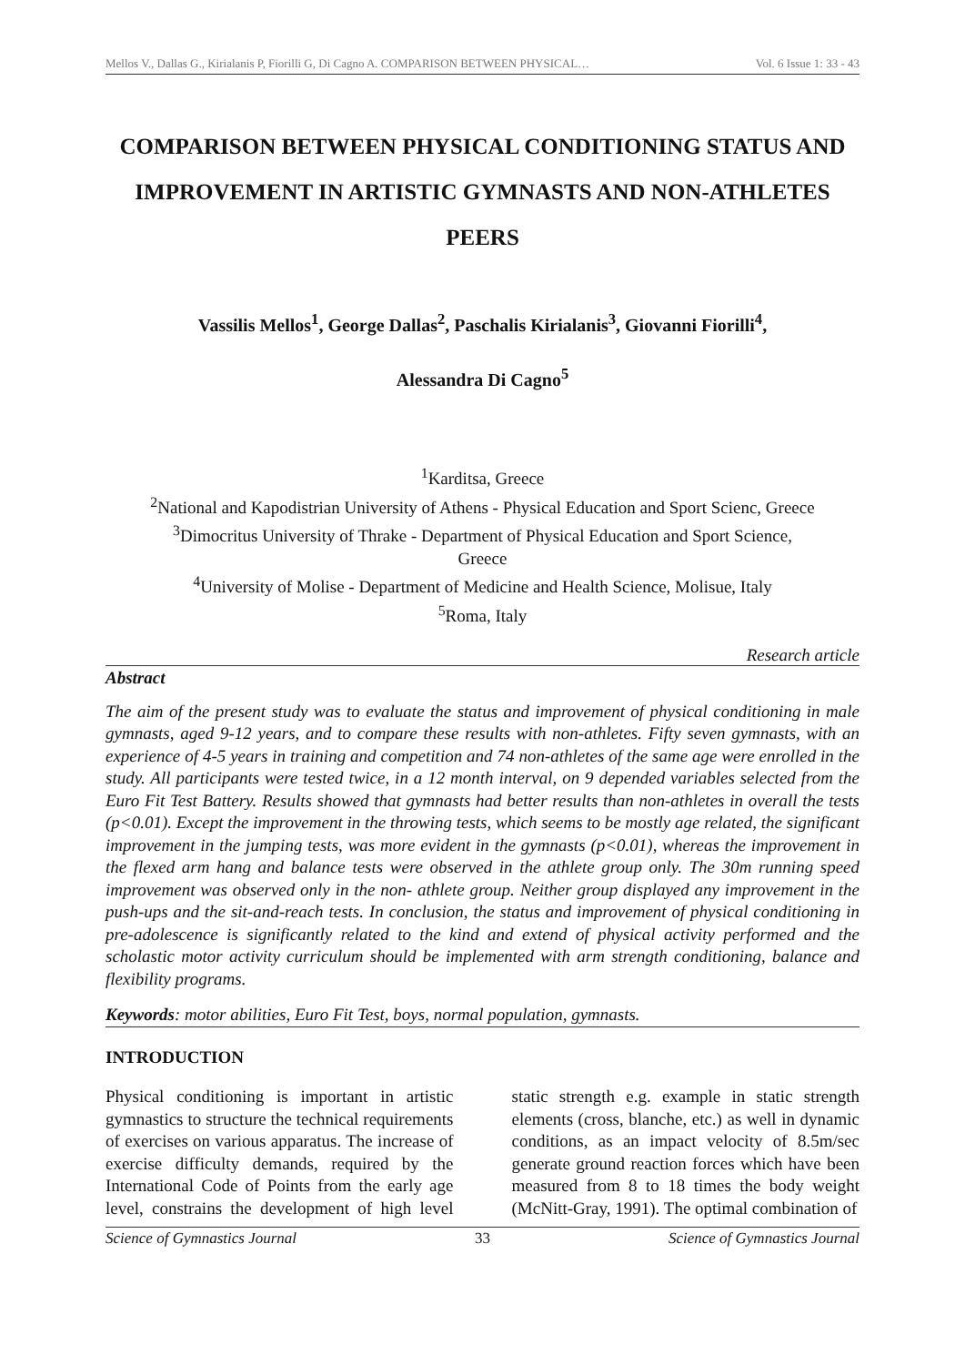Mellos V., Dallas G., Kirialanis P, Fiorilli G, Di Cagno A. COMPARISON BETWEEN PHYSICAL… Vol. 6 Issue 1: 33 - 43
COMPARISON BETWEEN PHYSICAL CONDITIONING STATUS AND IMPROVEMENT IN ARTISTIC GYMNASTS AND NON-ATHLETES PEERS
Vassilis Mellos<sup>1</sup>, George Dallas<sup>2</sup>, Paschalis Kirialanis<sup>3</sup>, Giovanni Fiorilli<sup>4</sup>,
Alessandra Di Cagno<sup>5</sup>
<sup>1</sup> Karditsa, Greece
<sup>2</sup> National and Kapodistrian University of Athens - Physical Education and Sport Scienc, Greece
<sup>3</sup> Dimocritus University of Thrake - Department of Physical Education and Sport Science,
Greece
<sup>4</sup> University of Molise - Department of Medicine and Health Science, Molisue, Italy
<sup>5</sup> Roma, Italy
Research article
Abstract
The aim of the present study was to evaluate the status and improvement of physical conditioning in male gymnasts, aged 9-12 years, and to compare these results with non-athletes. Fifty seven gymnasts, with an experience of 4-5 years in training and competition and 74 non-athletes of the same age were enrolled in the study. All participants were tested twice, in a 12 month interval, on 9 depended variables selected from the Euro Fit Test Battery. Results showed that gymnasts had better results than non-athletes in overall the tests (p<0.01). Except the improvement in the throwing tests, which seems to be mostly age related, the significant improvement in the jumping tests, was more evident in the gymnasts (p<0.01), whereas the improvement in the flexed arm hang and balance tests were observed in the athlete group only. The 30m running speed improvement was observed only in the non- athlete group. Neither group displayed any improvement in the push-ups and the sit-and-reach tests. In conclusion, the status and improvement of physical conditioning in pre-adolescence is significantly related to the kind and extend of physical activity performed and the scholastic motor activity curriculum should be implemented with arm strength conditioning, balance and flexibility programs.
Keywords: motor abilities, Euro Fit Test, boys, normal population, gymnasts.
INTRODUCTION
Physical conditioning is important in artistic gymnastics to structure the technical requirements of exercises on various apparatus. The increase of exercise difficulty demands, required by the International Code of Points from the early age level, constrains the development of high level static strength e.g. example in static strength elements (cross, blanche, etc.) as well in dynamic conditions, as an impact velocity of 8.5m/sec generate ground reaction forces which have been measured from 8 to 18 times the body weight (McNitt-Gray, 1991). The optimal combination of
Science of Gymnastics Journal 33 Science of Gymnastics Journal